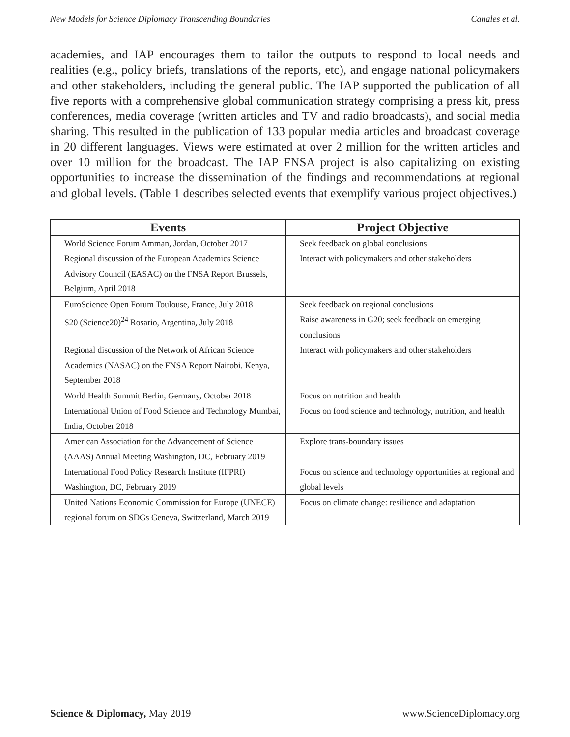New Models for Science Diplomacy Transcending Boundaries Canales et al.
academies, and IAP encourages them to tailor the outputs to respond to local needs and realities (e.g., policy briefs, translations of the reports, etc), and engage national policymakers and other stakeholders, including the general public. The IAP supported the publication of all five reports with a comprehensive global communication strategy comprising a press kit, press conferences, media coverage (written articles and TV and radio broadcasts), and social media sharing. This resulted in the publication of 133 popular media articles and broadcast coverage in 20 different languages. Views were estimated at over 2 million for the written articles and over 10 million for the broadcast. The IAP FNSA project is also capitalizing on existing opportunities to increase the dissemination of the findings and recommendations at regional and global levels. (Table 1 describes selected events that exemplify various project objectives.)
| Events | Project Objective |
| --- | --- |
| World Science Forum Amman, Jordan, October 2017 | Seek feedback on global conclusions |
| Regional discussion of the European Academics Science Advisory Council (EASAC) on the FNSA Report Brussels, Belgium, April 2018 | Interact with policymakers and other stakeholders |
| EuroScience Open Forum Toulouse, France, July 2018 | Seek feedback on regional conclusions |
| S20 (Science20)<sup>24</sup> Rosario, Argentina, July 2018 | Raise awareness in G20; seek feedback on emerging conclusions |
| Regional discussion of the Network of African Science Academics (NASAC) on the FNSA Report Nairobi, Kenya, September 2018 | Interact with policymakers and other stakeholders |
| World Health Summit Berlin, Germany, October 2018 | Focus on nutrition and health |
| International Union of Food Science and Technology Mumbai, India, October 2018 | Focus on food science and technology, nutrition, and health |
| American Association for the Advancement of Science (AAAS) Annual Meeting Washington, DC, February 2019 | Explore trans-boundary issues |
| International Food Policy Research Institute (IFPRI) Washington, DC, February 2019 | Focus on science and technology opportunities at regional and global levels |
| United Nations Economic Commission for Europe (UNECE) regional forum on SDGs Geneva, Switzerland, March 2019 | Focus on climate change: resilience and adaptation |
Science & Diplomacy, May 2019 www.ScienceDiplomacy.org